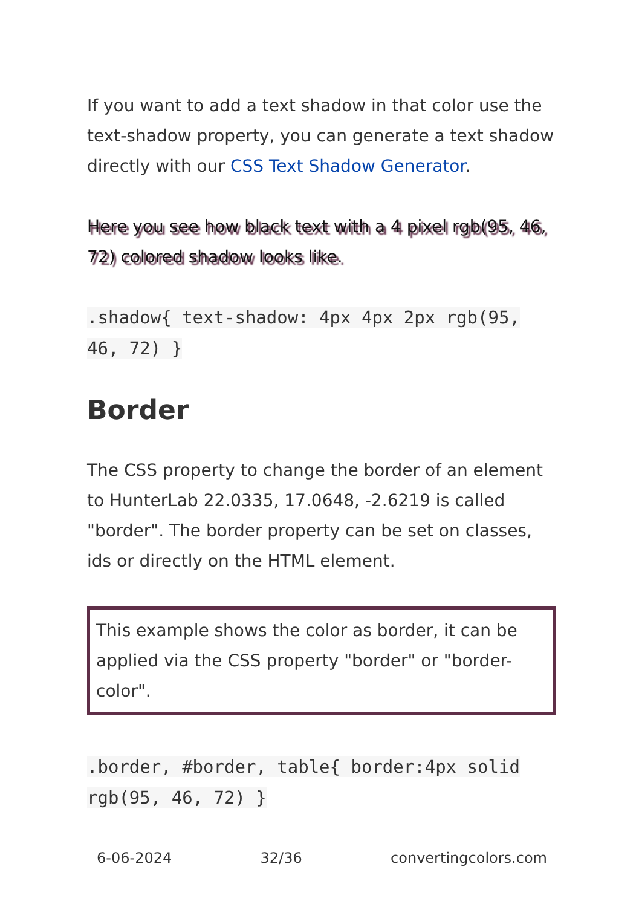If you want to add a text shadow in that color use the text-shadow property, you can generate a text shadow directly with our CSS Text Shadow Generator.
Here you see how black text with a 4 pixel rgb(95, 46, 72) colored shadow looks like.
.shadow{ text-shadow: 4px 4px 2px rgb(95, 46, 72) }
Border
The CSS property to change the border of an element to HunterLab 22.0335, 17.0648, -2.6219 is called "border". The border property can be set on classes, ids or directly on the HTML element.
This example shows the color as border, it can be applied via the CSS property "border" or "border-color".
.border, #border, table{ border:4px solid rgb(95, 46, 72) }
6-06-2024 32/36 convertingcolors.com